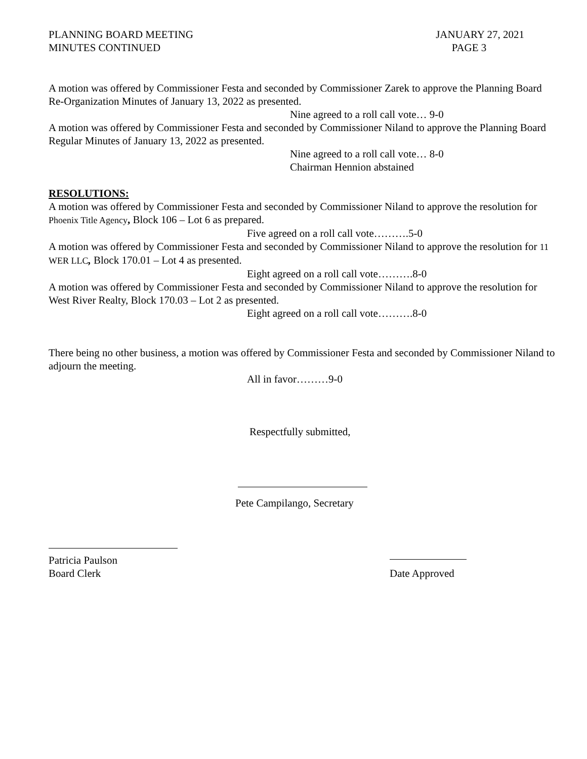PLANNING BOARD MEETING
MINUTES CONTINUED
JANUARY 27, 2021
PAGE 3
A motion was offered by Commissioner Festa and seconded by Commissioner Zarek to approve the Planning Board Re-Organization Minutes of January 13, 2022 as presented.
Nine agreed to a roll call vote… 9-0
A motion was offered by Commissioner Festa and seconded by Commissioner Niland to approve the Planning Board Regular Minutes of January 13, 2022 as presented.
Nine agreed to a roll call vote… 8-0
Chairman Hennion abstained
RESOLUTIONS:
A motion was offered by Commissioner Festa and seconded by Commissioner Niland to approve the resolution for Phoenix Title Agency, Block 106 – Lot 6 as prepared.
Five agreed on a roll call vote……….5-0
A motion was offered by Commissioner Festa and seconded by Commissioner Niland to approve the resolution for 11 WER LLC, Block 170.01 – Lot 4 as presented.
Eight agreed on a roll call vote……….8-0
A motion was offered by Commissioner Festa and seconded by Commissioner Niland to approve the resolution for West River Realty, Block 170.03 – Lot 2 as presented.
Eight agreed on a roll call vote……….8-0
There being no other business, a motion was offered by Commissioner Festa and seconded by Commissioner Niland to adjourn the meeting.
All in favor………9-0
Respectfully submitted,
Pete Campilango, Secretary
Patricia Paulson
Board Clerk
Date Approved